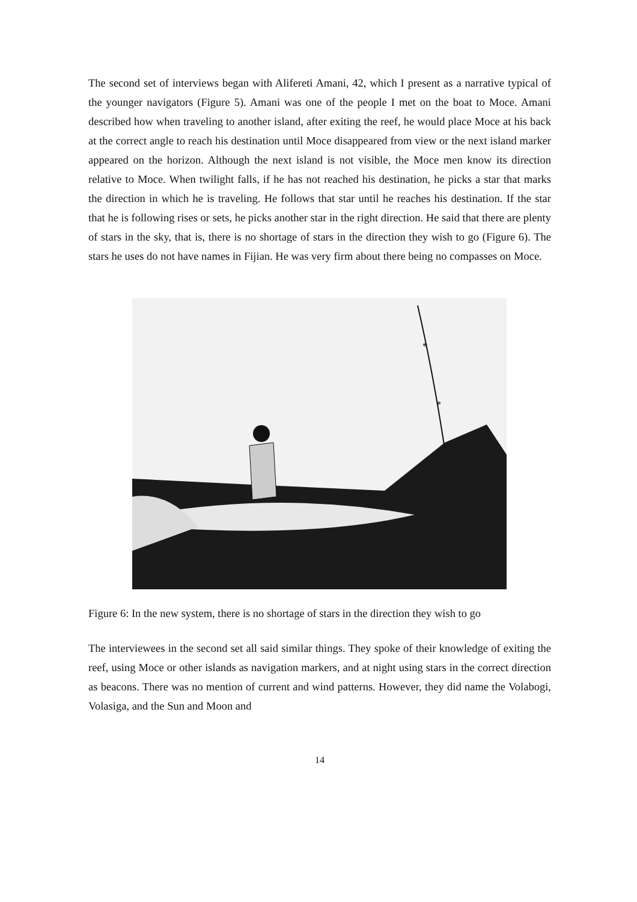The second set of interviews began with Alifereti Amani, 42, which I present as a narrative typical of the younger navigators (Figure 5). Amani was one of the people I met on the boat to Moce. Amani described how when traveling to another island, after exiting the reef, he would place Moce at his back at the correct angle to reach his destination until Moce disappeared from view or the next island marker appeared on the horizon. Although the next island is not visible, the Moce men know its direction relative to Moce. When twilight falls, if he has not reached his destination, he picks a star that marks the direction in which he is traveling. He follows that star until he reaches his destination. If the star that he is following rises or sets, he picks another star in the right direction. He said that there are plenty of stars in the sky, that is, there is no shortage of stars in the direction they wish to go (Figure 6). The stars he uses do not have names in Fijian. He was very firm about there being no compasses on Moce.
*
*
Figure 6: In the new system, there is no shortage of stars in the direction they wish to go
The interviewees in the second set all said similar things. They spoke of their knowledge of exiting the reef, using Moce or other islands as navigation markers, and at night using stars in the correct direction as beacons. There was no mention of current and wind patterns. However, they did name the Volabogi, Volasiga, and the Sun and Moon and
14